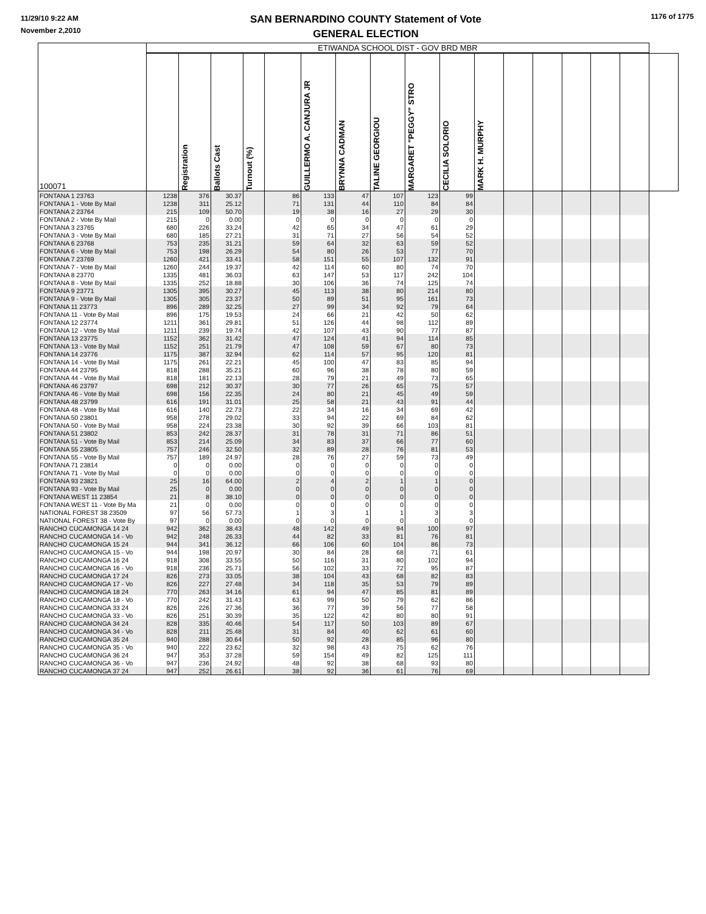11/29/10 9:22 AM
November 2,2010
SAN BERNARDINO COUNTY Statement of Vote
GENERAL ELECTION
1176 of 1775
| 100071 | ETIWANDA SCHOOL DIST - GOV BRD MBR | | | | | | | | | | | | | | | | |
| --- | --- | --- | --- | --- | --- | --- | --- | --- | --- | --- | --- | --- | --- | --- | --- | --- | --- |
| | | Registration | Ballots Cast | Turnout (%) | | GUILLERMO A. CANJURA JR | BRYNNA CADMAN | TALINE GEORGIOU | MARGARET "PEGGY" STRO | CECILIA SOLORIO | MARK H. MURPHY | | | | | | |
| FONTANA 1 23763 | 1238 | 376 | 30.37 | | 86 | 133 | 47 | 107 | 123 | 99 | | | | | | | |
| FONTANA 1 - Vote By Mail | 1238 | 311 | 25.12 | | 71 | 131 | 44 | 110 | 84 | 84 | | | | | | | |
| FONTANA 2 23764 | 215 | 109 | 50.70 | | 19 | 38 | 16 | 27 | 29 | 30 | | | | | | | |
| FONTANA 2 - Vote By Mail | 215 | 0 | 0.00 | | 0 | 0 | 0 | 0 | 0 | 0 | | | | | | | |
| FONTANA 3 23765 | 680 | 226 | 33.24 | | 42 | 65 | 34 | 47 | 61 | 29 | | | | | | | |
| FONTANA 3 - Vote By Mail | 680 | 185 | 27.21 | | 31 | 71 | 27 | 56 | 54 | 52 | | | | | | | |
| FONTANA 6 23768 | 753 | 235 | 31.21 | | 59 | 64 | 32 | 63 | 59 | 52 | | | | | | | |
| FONTANA 6 - Vote By Mail | 753 | 198 | 26.29 | | 54 | 80 | 26 | 53 | 77 | 70 | | | | | | | |
| FONTANA 7 23769 | 1260 | 421 | 33.41 | | 58 | 151 | 55 | 107 | 132 | 91 | | | | | | | |
| FONTANA 7 - Vote By Mail | 1260 | 244 | 19.37 | | 42 | 114 | 60 | 80 | 74 | 70 | | | | | | | |
| FONTANA 8 23770 | 1335 | 481 | 36.03 | | 63 | 147 | 53 | 117 | 242 | 104 | | | | | | | |
| FONTANA 8 - Vote By Mail | 1335 | 252 | 18.88 | | 30 | 106 | 36 | 74 | 125 | 74 | | | | | | | |
| FONTANA 9 23771 | 1305 | 395 | 30.27 | | 45 | 113 | 38 | 80 | 214 | 80 | | | | | | | |
| FONTANA 9 - Vote By Mail | 1305 | 305 | 23.37 | | 50 | 89 | 51 | 95 | 161 | 73 | | | | | | | |
| FONTANA 11 23773 | 896 | 289 | 32.25 | | 27 | 99 | 34 | 92 | 79 | 64 | | | | | | | |
| FONTANA 11 - Vote By Mail | 896 | 175 | 19.53 | | 24 | 66 | 21 | 42 | 50 | 62 | | | | | | | |
| FONTANA 12 23774 | 1211 | 361 | 29.81 | | 51 | 126 | 44 | 98 | 112 | 89 | | | | | | | |
| FONTANA 12 - Vote By Mail | 1211 | 239 | 19.74 | | 42 | 107 | 43 | 90 | 77 | 87 | | | | | | | |
| FONTANA 13 23775 | 1152 | 362 | 31.42 | | 47 | 124 | 41 | 94 | 114 | 85 | | | | | | | |
| FONTANA 13 - Vote By Mail | 1152 | 251 | 21.79 | | 47 | 108 | 59 | 67 | 80 | 73 | | | | | | | |
| FONTANA 14 23776 | 1175 | 387 | 32.94 | | 62 | 114 | 57 | 95 | 120 | 81 | | | | | | | |
| FONTANA 14 - Vote By Mail | 1175 | 261 | 22.21 | | 45 | 100 | 47 | 83 | 85 | 94 | | | | | | | |
| FONTANA 44 23795 | 818 | 288 | 35.21 | | 60 | 96 | 38 | 78 | 80 | 59 | | | | | | | |
| FONTANA 44 - Vote By Mail | 818 | 181 | 22.13 | | 28 | 79 | 21 | 49 | 73 | 65 | | | | | | | |
| FONTANA 46 23797 | 698 | 212 | 30.37 | | 30 | 77 | 26 | 65 | 75 | 57 | | | | | | | |
| FONTANA 46 - Vote By Mail | 698 | 156 | 22.35 | | 24 | 80 | 21 | 45 | 49 | 59 | | | | | | | |
| FONTANA 48 23799 | 616 | 191 | 31.01 | | 25 | 58 | 21 | 43 | 91 | 44 | | | | | | | |
| FONTANA 48 - Vote By Mail | 616 | 140 | 22.73 | | 22 | 34 | 16 | 34 | 69 | 42 | | | | | | | |
| FONTANA 50 23801 | 958 | 278 | 29.02 | | 33 | 94 | 22 | 69 | 84 | 62 | | | | | | | |
| FONTANA 50 - Vote By Mail | 958 | 224 | 23.38 | | 30 | 92 | 39 | 66 | 103 | 81 | | | | | | | |
| FONTANA 51 23802 | 853 | 242 | 28.37 | | 31 | 78 | 31 | 71 | 86 | 51 | | | | | | | |
| FONTANA 51 - Vote By Mail | 853 | 214 | 25.09 | | 34 | 83 | 37 | 66 | 77 | 60 | | | | | | | |
| FONTANA 55 23805 | 757 | 246 | 32.50 | | 32 | 89 | 28 | 76 | 81 | 53 | | | | | | | |
| FONTANA 55 - Vote By Mail | 757 | 189 | 24.97 | | 28 | 76 | 27 | 59 | 73 | 49 | | | | | | | |
| FONTANA 71 23814 | 0 | 0 | 0.00 | | 0 | 0 | 0 | 0 | 0 | 0 | | | | | | | |
| FONTANA 71 - Vote By Mail | 0 | 0 | 0.00 | | 0 | 0 | 0 | 0 | 0 | 0 | | | | | | | |
| FONTANA 93 23821 | 25 | 16 | 64.00 | | 2 | 4 | 2 | 1 | 1 | 0 | | | | | | | |
| FONTANA 93 - Vote By Mail | 25 | 0 | 0.00 | | 0 | 0 | 0 | 0 | 0 | 0 | | | | | | | |
| FONTANA WEST 11 23854 | 21 | 8 | 38.10 | | 0 | 0 | 0 | 0 | 0 | 0 | | | | | | | |
| FONTANA WEST 11 - Vote By Ma | 21 | 0 | 0.00 | | 0 | 0 | 0 | 0 | 0 | 0 | | | | | | | |
| NATIONAL FOREST 38 23509 | 97 | 56 | 57.73 | | 1 | 3 | 1 | 1 | 3 | 3 | | | | | | | |
| NATIONAL FOREST 38 - Vote By | 97 | 0 | 0.00 | | 0 | 0 | 0 | 0 | 0 | 0 | | | | | | | |
| RANCHO CUCAMONGA 14 24 | 942 | 362 | 38.43 | | 48 | 142 | 49 | 94 | 100 | 97 | | | | | | | |
| RANCHO CUCAMONGA 14 - Vo | 942 | 248 | 26.33 | | 44 | 82 | 33 | 81 | 76 | 81 | | | | | | | |
| RANCHO CUCAMONGA 15 24 | 944 | 341 | 36.12 | | 66 | 106 | 60 | 104 | 86 | 73 | | | | | | | |
| RANCHO CUCAMONGA 15 - Vo | 944 | 198 | 20.97 | | 30 | 84 | 28 | 68 | 71 | 61 | | | | | | | |
| RANCHO CUCAMONGA 16 24 | 918 | 308 | 33.55 | | 50 | 116 | 31 | 80 | 102 | 94 | | | | | | | |
| RANCHO CUCAMONGA 16 - Vo | 918 | 236 | 25.71 | | 56 | 102 | 33 | 72 | 95 | 87 | | | | | | | |
| RANCHO CUCAMONGA 17 24 | 826 | 273 | 33.05 | | 38 | 104 | 43 | 68 | 82 | 83 | | | | | | | |
| RANCHO CUCAMONGA 17 - Vo | 826 | 227 | 27.48 | | 34 | 118 | 35 | 53 | 79 | 89 | | | | | | | |
| RANCHO CUCAMONGA 18 24 | 770 | 263 | 34.16 | | 61 | 94 | 47 | 85 | 81 | 89 | | | | | | | |
| RANCHO CUCAMONGA 18 - Vo | 770 | 242 | 31.43 | | 63 | 99 | 50 | 79 | 62 | 86 | | | | | | | |
| RANCHO CUCAMONGA 33 24 | 826 | 226 | 27.36 | | 36 | 77 | 39 | 56 | 77 | 58 | | | | | | | |
| RANCHO CUCAMONGA 33 - Vo | 826 | 251 | 30.39 | | 35 | 122 | 42 | 80 | 80 | 91 | | | | | | | |
| RANCHO CUCAMONGA 34 24 | 828 | 335 | 40.46 | | 54 | 117 | 50 | 103 | 89 | 67 | | | | | | | |
| RANCHO CUCAMONGA 34 - Vo | 828 | 211 | 25.48 | | 31 | 84 | 40 | 62 | 61 | 60 | | | | | | | |
| RANCHO CUCAMONGA 35 24 | 940 | 288 | 30.64 | | 50 | 92 | 28 | 85 | 96 | 80 | | | | | | | |
| RANCHO CUCAMONGA 35 - Vo | 940 | 222 | 23.62 | | 32 | 98 | 43 | 75 | 62 | 76 | | | | | | | |
| RANCHO CUCAMONGA 36 24 | 947 | 353 | 37.28 | | 59 | 154 | 49 | 82 | 125 | 111 | | | | | | | |
| RANCHO CUCAMONGA 36 - Vo | 947 | 236 | 24.92 | | 48 | 92 | 38 | 68 | 93 | 80 | | | | | | | |
| RANCHO CUCAMONGA 37 24 | 947 | 252 | 26.61 | | 38 | 92 | 36 | 61 | 76 | 69 | | | | | | | |